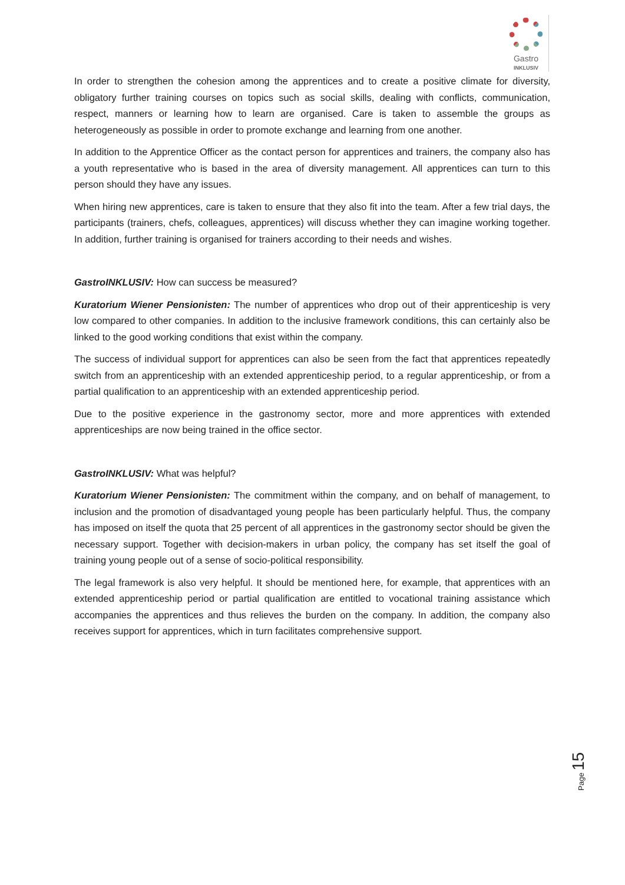Gastro
INKLUSIV
In order to strengthen the cohesion among the apprentices and to create a positive climate for diversity, obligatory further training courses on topics such as social skills, dealing with conflicts, communication, respect, manners or learning how to learn are organised. Care is taken to assemble the groups as heterogeneously as possible in order to promote exchange and learning from one another.
In addition to the Apprentice Officer as the contact person for apprentices and trainers, the company also has a youth representative who is based in the area of diversity management. All apprentices can turn to this person should they have any issues.
When hiring new apprentices, care is taken to ensure that they also fit into the team. After a few trial days, the participants (trainers, chefs, colleagues, apprentices) will discuss whether they can imagine working together. In addition, further training is organised for trainers according to their needs and wishes.
GastroINKLUSIV: How can success be measured?
Kuratorium Wiener Pensionisten: The number of apprentices who drop out of their apprenticeship is very low compared to other companies. In addition to the inclusive framework conditions, this can certainly also be linked to the good working conditions that exist within the company.
The success of individual support for apprentices can also be seen from the fact that apprentices repeatedly switch from an apprenticeship with an extended apprenticeship period, to a regular apprenticeship, or from a partial qualification to an apprenticeship with an extended apprenticeship period.
Due to the positive experience in the gastronomy sector, more and more apprentices with extended apprenticeships are now being trained in the office sector.
GastroINKLUSIV: What was helpful?
Kuratorium Wiener Pensionisten: The commitment within the company, and on behalf of management, to inclusion and the promotion of disadvantaged young people has been particularly helpful. Thus, the company has imposed on itself the quota that 25 percent of all apprentices in the gastronomy sector should be given the necessary support. Together with decision-makers in urban policy, the company has set itself the goal of training young people out of a sense of socio-political responsibility.
The legal framework is also very helpful. It should be mentioned here, for example, that apprentices with an extended apprenticeship period or partial qualification are entitled to vocational training assistance which accompanies the apprentices and thus relieves the burden on the company. In addition, the company also receives support for apprentices, which in turn facilitates comprehensive support.
Page 15